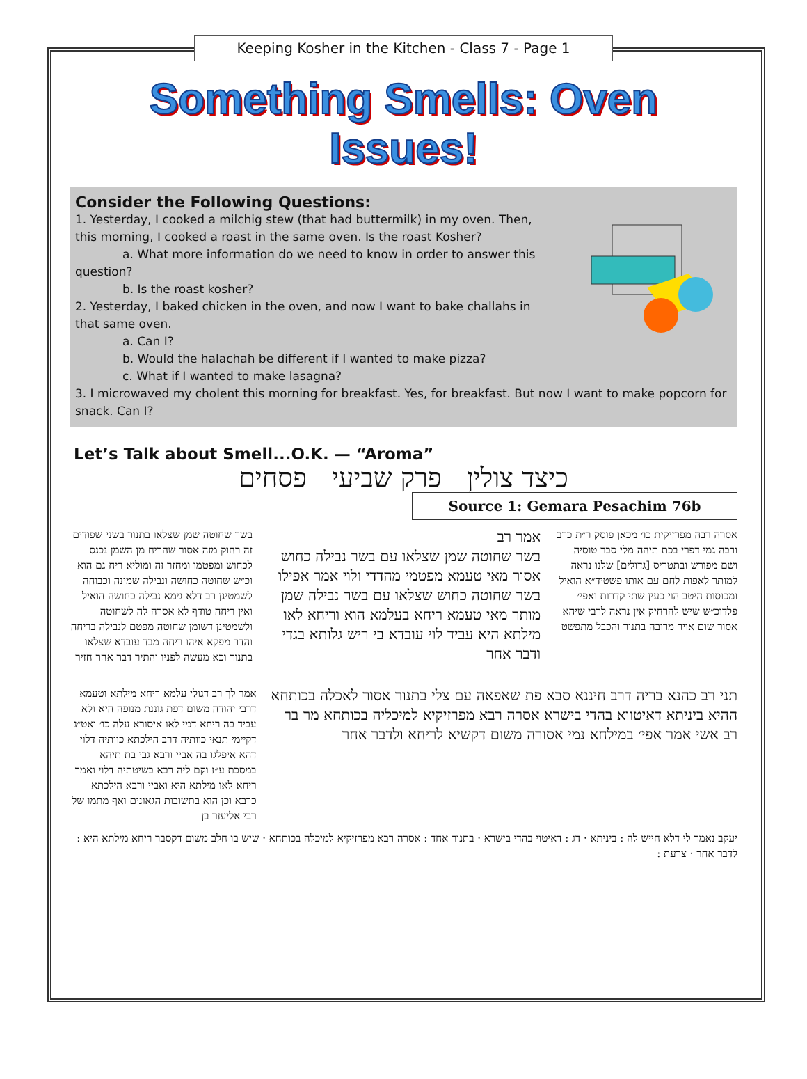Keeping Kosher in the Kitchen - Class 7 - Page 1
Something Smells: Oven Issues!
Consider the Following Questions:
1. Yesterday, I cooked a milchig stew (that had buttermilk) in my oven. Then,
this morning, I cooked a roast in the same oven. Is the roast Kosher?
a. What more information do we need to know in order to answer this
question?
b. Is the roast kosher?
2. Yesterday, I baked chicken in the oven, and now I want to bake challahs in
that same oven.
a. Can I?
b. Would the halachah be different if I wanted to make pizza?
c. What if I wanted to make lasagna?
3. I microwaved my cholent this morning for breakfast. Yes, for breakfast. But now I want to make popcorn for snack. Can I?
Let’s Talk about Smell...O.K. — “Aroma”
כיצד צולין פרק שביעי פסחים
Source 1: Gemara Pesachim 76b
אסרה רבה מפרזיקית כו׳ מכאן פוסק ר״ת כרב ורבה גמי דפרי בכת תיהה מלי סבר טוסיה ושם מפורש ובתטריס [גדולים] שלנו נראה למותר לאפות לחם עם אותו פשטיד״א הואיל ומכוסות היטב הוי כעין שתי קדרות ואפי׳ פלדוכ״ש שיש להרחיק אין נראה לרבי שיהא אסור שום אויר מרובה בתנור והכבל מתפשט
אמר רב
בשר שחוטה שמן שצלאו עם בשר נבילה כחוש אסור מאי טעמא מפטמי מהדדי ולוי אמר אפילו בשר שחוטה כחוש שצלאו עם בשר נבילה שמן מותר מאי טעמא ריחא בעלמא הוא וריחא לאו מילתא היא עביד לוי עובדא בי ריש גלותא בגדי ודבר אחר
בשר שחוטה שמן שצלאו בתנור בשני שפודים זה רחוק מזה אסור שהריח מן השמן נכנס לכחוש ומפטמו ומחזר זה ומוליא ריח גם הוא וכ״ש שחוטה כחושה ונבילה שמינה וכבוחה לשמטינן רב דלא גימא נבילה כחושה הואיל ואין ריחה טודף לא אסרה לה לשחוטה ולשמטינן דשומן שחוטה מפטם לנבילה בריחה והדר מפקא איהו ריחה מבד עובדא שצלאו בתנור וכא מעשה לפניו והתיר דבר אחר חזיר
תני רב כהנא בריה דרב חיננא סבא פת שאפאה עם צלי בתנור אסור לאכלה בכותחא ההיא ביניתא דאיטווא בהדי בישרא אסרה רבא מפרזיקיא למיכליה בכותחא מר בר רב אשי אמר אפי׳ במילחא נמי אסורה משום דקשיא לריחא ולדבר אחר
אמר לך רב דגולי עלמא ריחא מילתא וטעמא דרבי יהודה משום דפת גוננת מנופה היא ולא עביד בה ריחא דמי לאו איסורא עלה כו׳ ואט״ג דקיימי תנאי כוותיה דרב הילכתא כוותיה דלוי דהא איפלגו בה אביי ורבא גבי בת תיהא במסכת ע״ז וקם ליה רבא בשיטתיה דלוי ואמר ריחא לאו מילתא היא ואביי ורבא הילכתא כרבא וכן הוא בתשובות הגאונים ואף מתמו של רבי אליעזר בן
יעקב נאמר לי דלא חייש לה : ביניתא · דג : דאיטוי בהדי בישרא · בתנור אחד : אסרה רבא מפרזיקיא למיכלה בכותחא · שיש בו חלב משום דקסבר ריחא מילתא היא : לדבר אחר · צרעת :